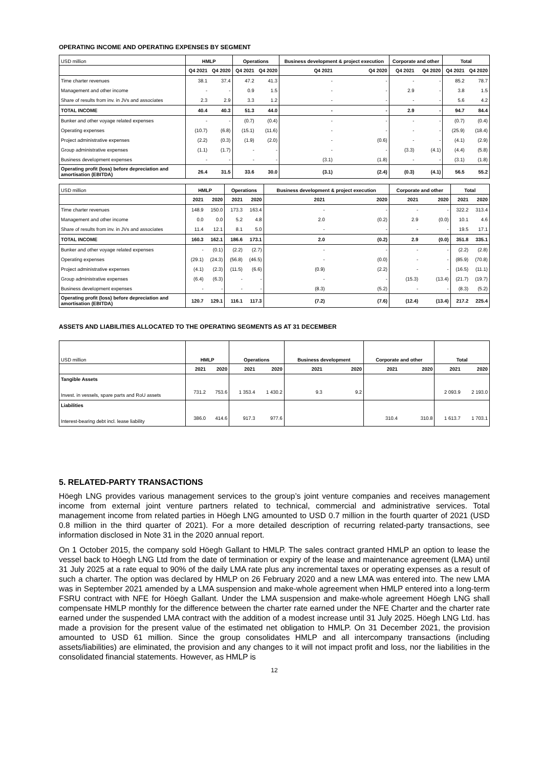OPERATING INCOME AND OPERATING EXPENSES BY SEGMENT
| USD million | HMLP | | Operations | | Business development & project execution | | Corporate and other | | Total | |
| --- | --- | --- | --- | --- | --- | --- | --- | --- | --- | --- |
| | Q4 2021 | Q4 2020 | Q4 2021 | Q4 2020 | Q4 2021 | Q4 2020 | Q4 2021 | Q4 2020 | Q4 2021 | Q4 2020 |
| Time charter revenues | 38.1 | 37.4 | 47.2 | 41.3 | - | - | - | - | 85.2 | 78.7 |
| Management and other income | - | - | 0.9 | 1.5 | - | - | 2.9 | - | 3.8 | 1.5 |
| Share of results from inv. in JVs and associates | 2.3 | 2.9 | 3.3 | 1.2 | - | - | - | - | 5.6 | 4.2 |
| TOTAL INCOME | 40.4 | 40.3 | 51.3 | 44.0 | - | - | 2.9 | - | 94.7 | 84.4 |
| Bunker and other voyage related expenses | - | - | (0.7) | (0.4) | - | - | - | - | (0.7) | (0.4) |
| Operating expenses | (10.7) | (6.8) | (15.1) | (11.6) | - | - | - | - | (25.9) | (18.4) |
| Project administrative expenses | (2.2) | (0.3) | (1.9) | (2.0) | - | (0.6) | - | - | (4.1) | (2.9) |
| Group administrative expenses | (1.1) | (1.7) | - | - | - | - | (3.3) | (4.1) | (4.4) | (5.8) |
| Business development expenses | - | - | - | - | (3.1) | (1.8) | - | - | (3.1) | (1.8) |
| Operating profit (loss) before depreciation and amortisation (EBITDA) | 26.4 | 31.5 | 33.6 | 30.0 | (3.1) | (2.4) | (0.3) | (4.1) | 56.5 | 55.2 |
| USD million | HMLP | | Operations | | Business development & project execution | | Corporate and other | | Total | |
| --- | --- | --- | --- | --- | --- | --- | --- | --- | --- | --- |
| | 2021 | 2020 | 2021 | 2020 | 2021 | 2020 | 2021 | 2020 | 2021 | 2020 |
| Time charter revenues | 148.9 | 150.0 | 173.3 | 163.4 | - | - | - | - | 322.2 | 313.4 |
| Management and other income | 0.0 | 0.0 | 5.2 | 4.8 | 2.0 | (0.2) | 2.9 | (0.0) | 10.1 | 4.6 |
| Share of results from inv. in JVs and associates | 11.4 | 12.1 | 8.1 | 5.0 | - | - | - | - | 19.5 | 17.1 |
| TOTAL INCOME | 160.3 | 162.1 | 186.6 | 173.1 | 2.0 | (0.2) | 2.9 | (0.0) | 351.8 | 335.1 |
| Bunker and other voyage related expenses | - | (0.1) | (2.2) | (2.7) | - | - | - | - | (2.2) | (2.8) |
| Operating expenses | (29.1) | (24.3) | (56.8) | (46.5) | - | (0.0) | - | - | (85.9) | (70.8) |
| Project administrative expenses | (4.1) | (2.3) | (11.5) | (6.6) | (0.9) | (2.2) | - | - | (16.5) | (11.1) |
| Group administrative expenses | (6.4) | (6.3) | - | - | - | - | (15.3) | (13.4) | (21.7) | (19.7) |
| Business development expenses | - | - | - | - | (8.3) | (5.2) | - | - | (8.3) | (5.2) |
| Operating profit (loss) before depreciation and amortisation (EBITDA) | 120.7 | 129.1 | 116.1 | 117.3 | (7.2) | (7.6) | (12.4) | (13.4) | 217.2 | 225.4 |
ASSETS AND LIABILITIES ALLOCATED TO THE OPERATING SEGMENTS AS AT 31 DECEMBER
| USD million | HMLP | | Operations | | Business development | | Corporate and other | | Total | |
| --- | --- | --- | --- | --- | --- | --- | --- | --- | --- | --- |
| | 2021 | 2020 | 2021 | 2020 | 2021 | 2020 | 2021 | 2020 | 2021 | 2020 |
| Tangible Assets | | | | | | | | | | |
| Invest. in vessels, spare parts and RoU assets | 731.2 | 753.6 | 1 353.4 | 1 430.2 | 9.3 | 9.2 | | | 2 093.9 | 2 193.0 |
| Liabilities | | | | | | | | | | |
| Interest-bearing debt incl. lease liability | 386.0 | 414.6 | 917.3 | 977.6 | | | 310.4 | 310.8 | 1 613.7 | 1 703.1 |
5. RELATED-PARTY TRANSACTIONS
Höegh LNG provides various management services to the group’s joint venture companies and receives management income from external joint venture partners related to technical, commercial and administrative services. Total management income from related parties in Höegh LNG amounted to USD 0.7 million in the fourth quarter of 2021 (USD 0.8 million in the third quarter of 2021). For a more detailed description of recurring related-party transactions, see information disclosed in Note 31 in the 2020 annual report.
On 1 October 2015, the company sold Höegh Gallant to HMLP. The sales contract granted HMLP an option to lease the vessel back to Höegh LNG Ltd from the date of termination or expiry of the lease and maintenance agreement (LMA) until 31 July 2025 at a rate equal to 90% of the daily LMA rate plus any incremental taxes or operating expenses as a result of such a charter. The option was declared by HMLP on 26 February 2020 and a new LMA was entered into. The new LMA was in September 2021 amended by a LMA suspension and make-whole agreement when HMLP entered into a long-term FSRU contract with NFE for Höegh Gallant. Under the LMA suspension and make-whole agreement Höegh LNG shall compensate HMLP monthly for the difference between the charter rate earned under the NFE Charter and the charter rate earned under the suspended LMA contract with the addition of a modest increase until 31 July 2025. Höegh LNG Ltd. has made a provision for the present value of the estimated net obligation to HMLP. On 31 December 2021, the provision amounted to USD 61 million. Since the group consolidates HMLP and all intercompany transactions (including assets/liabilities) are eliminated, the provision and any changes to it will not impact profit and loss, nor the liabilities in the consolidated financial statements. However, as HMLP is
12